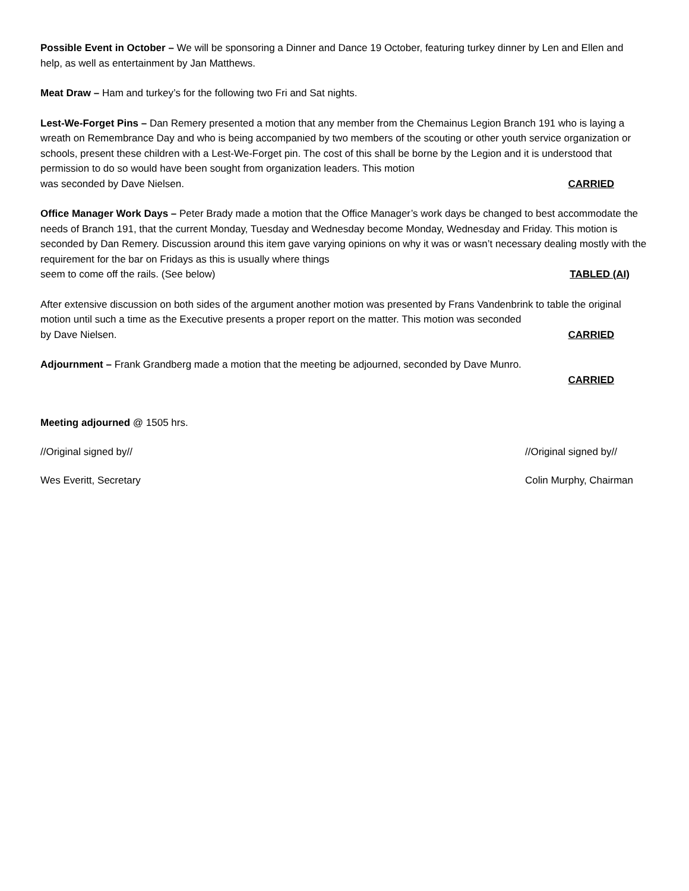Possible Event in October – We will be sponsoring a Dinner and Dance 19 October, featuring turkey dinner by Len and Ellen and help, as well as entertainment by Jan Matthews.
Meat Draw – Ham and turkey’s for the following two Fri and Sat nights.
Lest-We-Forget Pins – Dan Remery presented a motion that any member from the Chemainus Legion Branch 191 who is laying a wreath on Remembrance Day and who is being accompanied by two members of the scouting or other youth service organization or schools, present these children with a Lest-We-Forget pin. The cost of this shall be borne by the Legion and it is understood that permission to do so would have been sought from organization leaders. This motion
was seconded by Dave Nielsen. CARRIED
Office Manager Work Days – Peter Brady made a motion that the Office Manager’s work days be changed to best accommodate the needs of Branch 191, that the current Monday, Tuesday and Wednesday become Monday, Wednesday and Friday. This motion is seconded by Dan Remery. Discussion around this item gave varying opinions on why it was or wasn’t necessary dealing mostly with the requirement for the bar on Fridays as this is usually where things
seem to come off the rails. (See below) TABLED (AI)
After extensive discussion on both sides of the argument another motion was presented by Frans Vandenbrink to table the original motion until such a time as the Executive presents a proper report on the matter. This motion was seconded
by Dave Nielsen. CARRIED
Adjournment – Frank Grandberg made a motion that the meeting be adjourned, seconded by Dave Munro.
CARRIED
Meeting adjourned @ 1505 hrs.
//Original signed by// //Original signed by//
Wes Everitt, Secretary Colin Murphy, Chairman